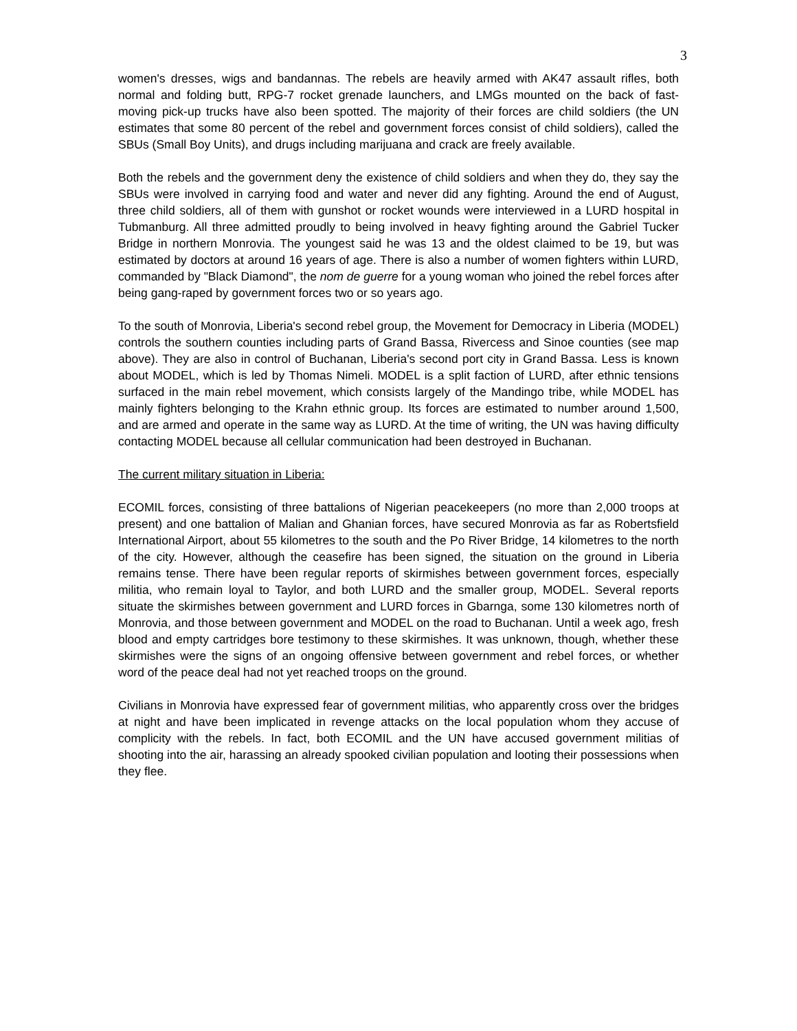3
women's dresses, wigs and bandannas. The rebels are heavily armed with AK47 assault rifles, both normal and folding butt, RPG-7 rocket grenade launchers, and LMGs mounted on the back of fast-moving pick-up trucks have also been spotted. The majority of their forces are child soldiers (the UN estimates that some 80 percent of the rebel and government forces consist of child soldiers), called the SBUs (Small Boy Units), and drugs including marijuana and crack are freely available.
Both the rebels and the government deny the existence of child soldiers and when they do, they say the SBUs were involved in carrying food and water and never did any fighting. Around the end of August, three child soldiers, all of them with gunshot or rocket wounds were interviewed in a LURD hospital in Tubmanburg. All three admitted proudly to being involved in heavy fighting around the Gabriel Tucker Bridge in northern Monrovia. The youngest said he was 13 and the oldest claimed to be 19, but was estimated by doctors at around 16 years of age. There is also a number of women fighters within LURD, commanded by "Black Diamond", the nom de guerre for a young woman who joined the rebel forces after being gang-raped by government forces two or so years ago.
To the south of Monrovia, Liberia's second rebel group, the Movement for Democracy in Liberia (MODEL) controls the southern counties including parts of Grand Bassa, Rivercess and Sinoe counties (see map above). They are also in control of Buchanan, Liberia's second port city in Grand Bassa. Less is known about MODEL, which is led by Thomas Nimeli. MODEL is a split faction of LURD, after ethnic tensions surfaced in the main rebel movement, which consists largely of the Mandingo tribe, while MODEL has mainly fighters belonging to the Krahn ethnic group. Its forces are estimated to number around 1,500, and are armed and operate in the same way as LURD. At the time of writing, the UN was having difficulty contacting MODEL because all cellular communication had been destroyed in Buchanan.
The current military situation in Liberia:
ECOMIL forces, consisting of three battalions of Nigerian peacekeepers (no more than 2,000 troops at present) and one battalion of Malian and Ghanian forces, have secured Monrovia as far as Robertsfield International Airport, about 55 kilometres to the south and the Po River Bridge, 14 kilometres to the north of the city. However, although the ceasefire has been signed, the situation on the ground in Liberia remains tense. There have been regular reports of skirmishes between government forces, especially militia, who remain loyal to Taylor, and both LURD and the smaller group, MODEL. Several reports situate the skirmishes between government and LURD forces in Gbarnga, some 130 kilometres north of Monrovia, and those between government and MODEL on the road to Buchanan. Until a week ago, fresh blood and empty cartridges bore testimony to these skirmishes. It was unknown, though, whether these skirmishes were the signs of an ongoing offensive between government and rebel forces, or whether word of the peace deal had not yet reached troops on the ground.
Civilians in Monrovia have expressed fear of government militias, who apparently cross over the bridges at night and have been implicated in revenge attacks on the local population whom they accuse of complicity with the rebels. In fact, both ECOMIL and the UN have accused government militias of shooting into the air, harassing an already spooked civilian population and looting their possessions when they flee.